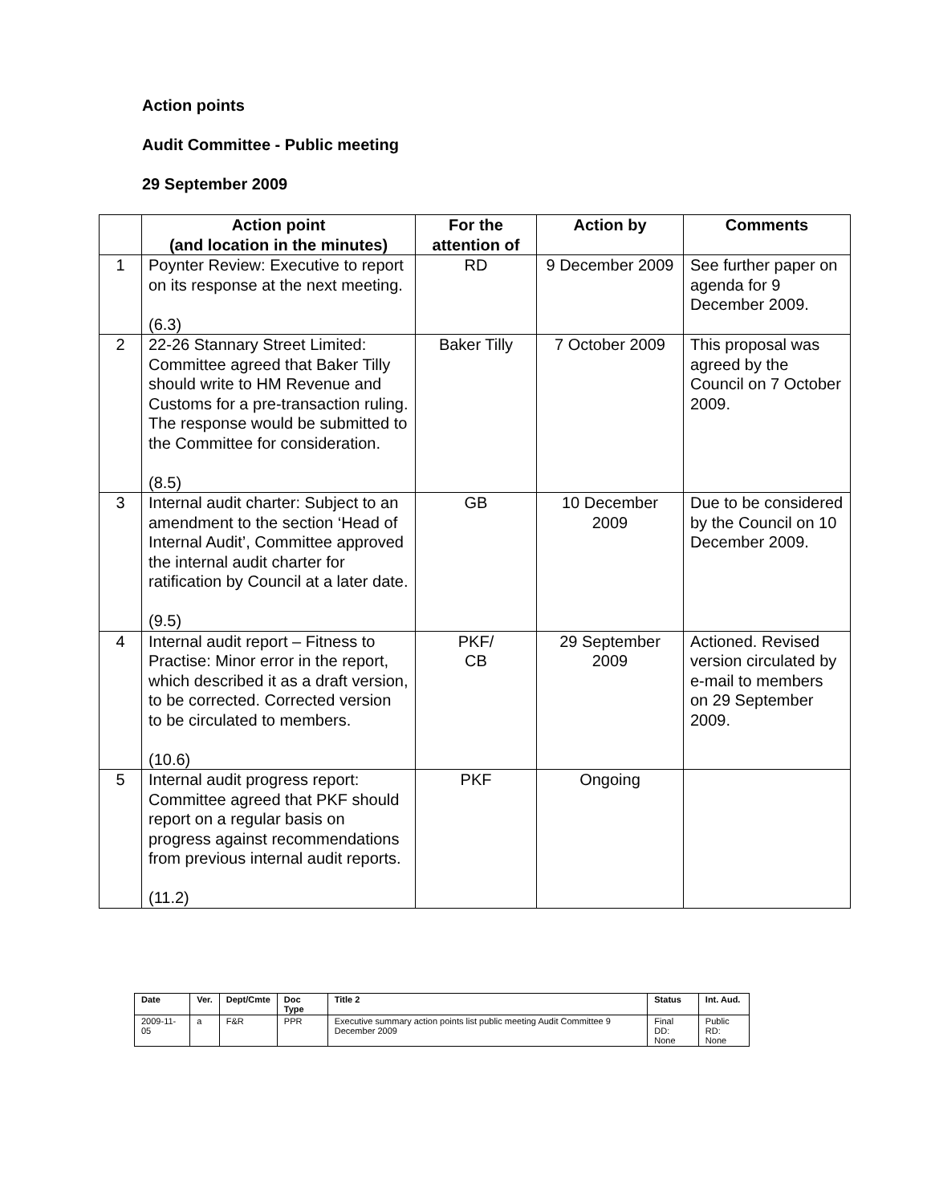Action points
Audit Committee - Public meeting
29 September 2009
| | Action point (and location in the minutes) | For the attention of | Action by | Comments |
| --- | --- | --- | --- | --- |
| 1 | Poynter Review: Executive to report on its response at the next meeting. (6.3) | RD | 9 December 2009 | See further paper on agenda for 9 December 2009. |
| 2 | 22-26 Stannary Street Limited: Committee agreed that Baker Tilly should write to HM Revenue and Customs for a pre-transaction ruling. The response would be submitted to the Committee for consideration. (8.5) | Baker Tilly | 7 October 2009 | This proposal was agreed by the Council on 7 October 2009. |
| 3 | Internal audit charter: Subject to an amendment to the section ‘Head of Internal Audit’, Committee approved the internal audit charter for ratification by Council at a later date. (9.5) | GB | 10 December 2009 | Due to be considered by the Council on 10 December 2009. |
| 4 | Internal audit report – Fitness to Practise: Minor error in the report, which described it as a draft version, to be corrected. Corrected version to be circulated to members. (10.6) | PKF/ CB | 29 September 2009 | Actioned. Revised version circulated by e-mail to members on 29 September 2009. |
| 5 | Internal audit progress report: Committee agreed that PKF should report on a regular basis on progress against recommendations from previous internal audit reports. (11.2) | PKF | Ongoing | |
| Date | Ver. | Dept/Cmte | Doc Type | Title 2 | Status | Int. Aud. |
| --- | --- | --- | --- | --- | --- | --- |
| 2009-11-05 | a | F&R | PPR | Executive summary action points list public meeting Audit Committee 9 December 2009 | Final DD: None | Public RD: None |